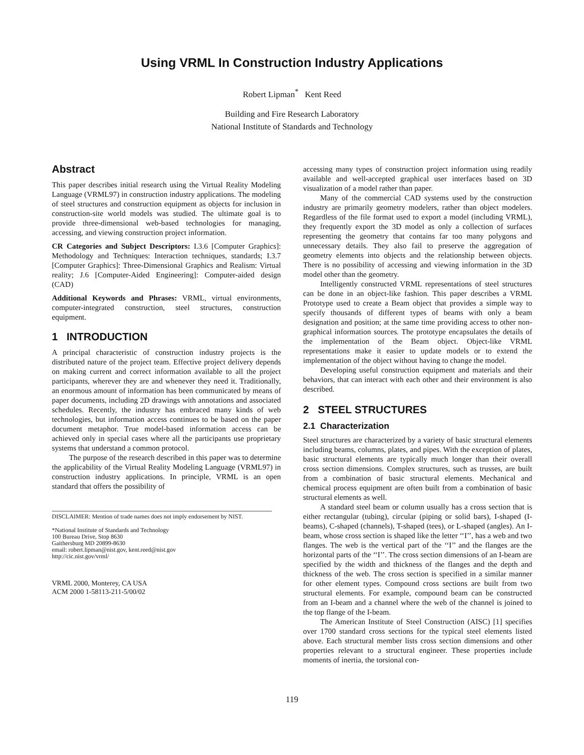Using VRML In Construction Industry Applications
Robert Lipman<sup>*</sup> Kent Reed
Building and Fire Research Laboratory
National Institute of Standards and Technology
Abstract
This paper describes initial research using the Virtual Reality Modeling Language (VRML97) in construction industry applications. The modeling of steel structures and construction equipment as objects for inclusion in construction-site world models was studied. The ultimate goal is to provide three-dimensional web-based technologies for managing, accessing, and viewing construction project information.
CR Categories and Subject Descriptors: I.3.6 [Computer Graphics]: Methodology and Techniques: Interaction techniques, standards; I.3.7 [Computer Graphics]: Three-Dimensional Graphics and Realism: Virtual reality; J.6 [Computer-Aided Engineering]: Computer-aided design (CAD)
Additional Keywords and Phrases: VRML, virtual environments, computer-integrated construction, steel structures, construction equipment.
1 INTRODUCTION
A principal characteristic of construction industry projects is the distributed nature of the project team. Effective project delivery depends on making current and correct information available to all the project participants, wherever they are and whenever they need it. Traditionally, an enormous amount of information has been communicated by means of paper documents, including 2D drawings with annotations and associated schedules. Recently, the industry has embraced many kinds of web technologies, but information access continues to be based on the paper document metaphor. True model-based information access can be achieved only in special cases where all the participants use proprietary systems that understand a common protocol.
The purpose of the research described in this paper was to determine the applicability of the Virtual Reality Modeling Language (VRML97) in construction industry applications. In principle, VRML is an open standard that offers the possibility of
DISCLAIMER: Mention of trade names does not imply endorsement by NIST.
*National Institute of Standards and Technology
100 Bureau Drive, Stop 8630
Gaithersburg MD 20899-8630
email: robert.lipman@nist.gov, kent.reed@nist.gov
http://cic.nist.gov/vrml/
VRML 2000, Monterey, CA USA
ACM 2000 1-58113-211-5/00/02
accessing many types of construction project information using readily available and well-accepted graphical user interfaces based on 3D visualization of a model rather than paper.
Many of the commercial CAD systems used by the construction industry are primarily geometry modelers, rather than object modelers. Regardless of the file format used to export a model (including VRML), they frequently export the 3D model as only a collection of surfaces representing the geometry that contains far too many polygons and unnecessary details. They also fail to preserve the aggregation of geometry elements into objects and the relationship between objects. There is no possibility of accessing and viewing information in the 3D model other than the geometry.
Intelligently constructed VRML representations of steel structures can be done in an object-like fashion. This paper describes a VRML Prototype used to create a Beam object that provides a simple way to specify thousands of different types of beams with only a beam designation and position; at the same time providing access to other non-graphical information sources. The prototype encapsulates the details of the implementation of the Beam object. Object-like VRML representations make it easier to update models or to extend the implementation of the object without having to change the model.
Developing useful construction equipment and materials and their behaviors, that can interact with each other and their environment is also described.
2 STEEL STRUCTURES
2.1 Characterization
Steel structures are characterized by a variety of basic structural elements including beams, columns, plates, and pipes. With the exception of plates, basic structural elements are typically much longer than their overall cross section dimensions. Complex structures, such as trusses, are built from a combination of basic structural elements. Mechanical and chemical process equipment are often built from a combination of basic structural elements as well.
A standard steel beam or column usually has a cross section that is either rectangular (tubing), circular (piping or solid bars), I-shaped (I-beams), C-shaped (channels), T-shaped (tees), or L-shaped (angles). An I-beam, whose cross section is shaped like the letter ‘‘I’’, has a web and two flanges. The web is the vertical part of the ‘‘I’’ and the flanges are the horizontal parts of the ‘‘I’’. The cross section dimensions of an I-beam are specified by the width and thickness of the flanges and the depth and thickness of the web. The cross section is specified in a similar manner for other element types. Compound cross sections are built from two structural elements. For example, compound beam can be constructed from an I-beam and a channel where the web of the channel is joined to the top flange of the I-beam.
The American Institute of Steel Construction (AISC) [1] specifies over 1700 standard cross sections for the typical steel elements listed above. Each structural member lists cross section dimensions and other properties relevant to a structural engineer. These properties include moments of inertia, the torsional con-
119